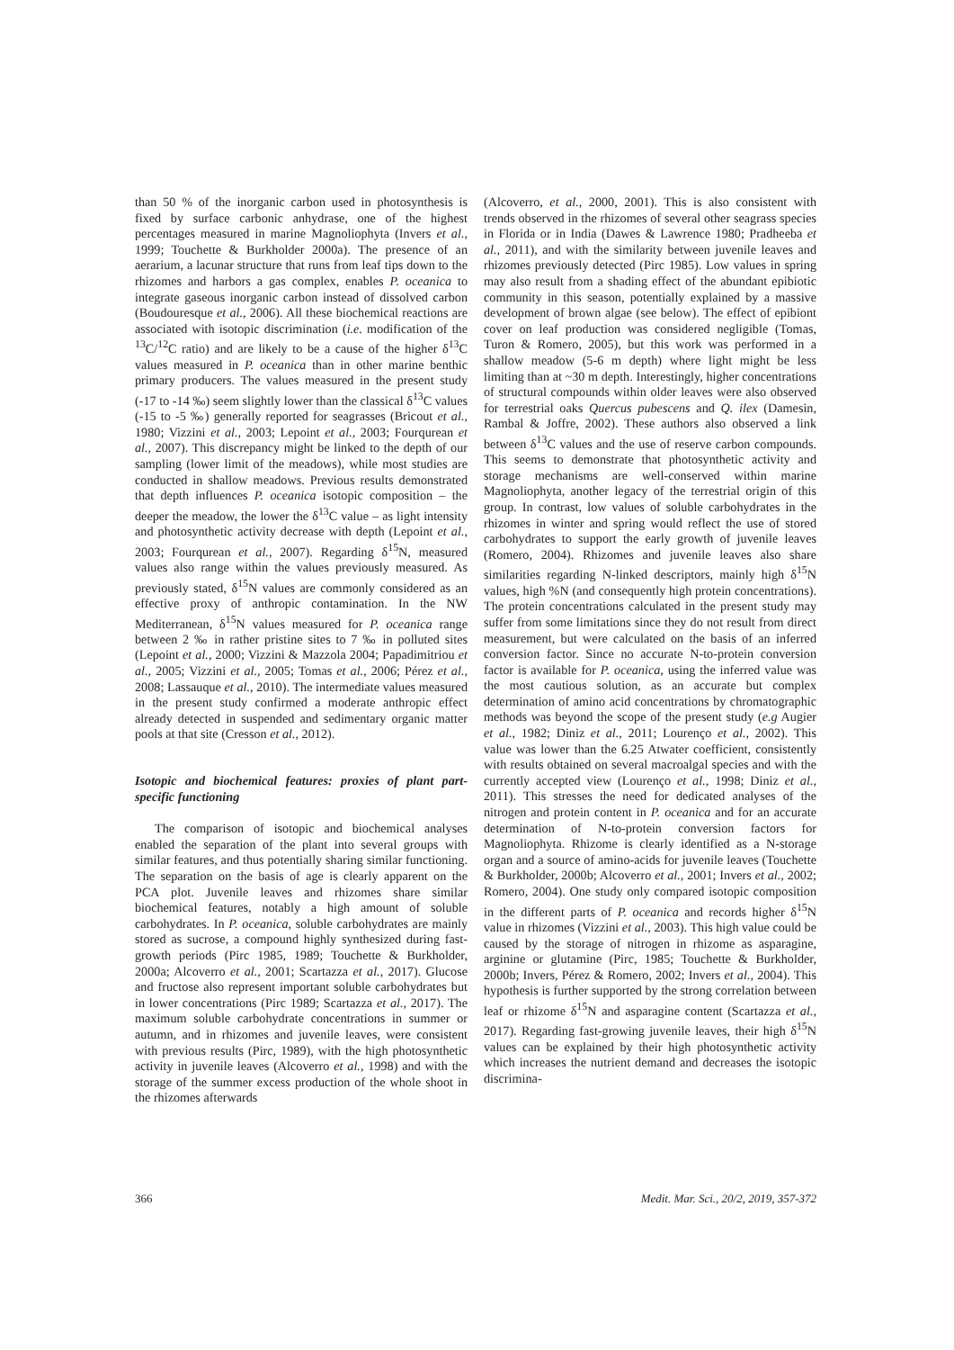than 50 % of the inorganic carbon used in photosynthesis is fixed by surface carbonic anhydrase, one of the highest percentages measured in marine Magnoliophyta (Invers et al., 1999; Touchette & Burkholder 2000a). The presence of an aerarium, a lacunar structure that runs from leaf tips down to the rhizomes and harbors a gas complex, enables P. oceanica to integrate gaseous inorganic carbon instead of dissolved carbon (Boudouresque et al., 2006). All these biochemical reactions are associated with isotopic discrimination (i.e. modification of the <sup>13</sup>C/<sup>12</sup>C ratio) and are likely to be a cause of the higher δ<sup>13</sup>C values measured in P. oceanica than in other marine benthic primary producers. The values measured in the present study (-17 to -14 ‰) seem slightly lower than the classical δ<sup>13</sup>C values (-15 to -5 ‰) generally reported for seagrasses (Bricout et al., 1980; Vizzini et al., 2003; Lepoint et al., 2003; Fourqurean et al., 2007). This discrepancy might be linked to the depth of our sampling (lower limit of the meadows), while most studies are conducted in shallow meadows. Previous results demonstrated that depth influences P. oceanica isotopic composition – the deeper the meadow, the lower the δ<sup>13</sup>C value – as light intensity and photosynthetic activity decrease with depth (Lepoint et al., 2003; Fourqurean et al., 2007). Regarding δ<sup>15</sup>N, measured values also range within the values previously measured. As previously stated, δ<sup>15</sup>N values are commonly considered as an effective proxy of anthropic contamination. In the NW Mediterranean, δ<sup>15</sup>N values measured for P. oceanica range between 2 ‰ in rather pristine sites to 7 ‰ in polluted sites (Lepoint et al., 2000; Vizzini & Mazzola 2004; Papadimitriou et al., 2005; Vizzini et al., 2005; Tomas et al., 2006; Pérez et al., 2008; Lassauque et al., 2010). The intermediate values measured in the present study confirmed a moderate anthropic effect already detected in suspended and sedimentary organic matter pools at that site (Cresson et al., 2012).
Isotopic and biochemical features: proxies of plant part-specific functioning
The comparison of isotopic and biochemical analyses enabled the separation of the plant into several groups with similar features, and thus potentially sharing similar functioning. The separation on the basis of age is clearly apparent on the PCA plot. Juvenile leaves and rhizomes share similar biochemical features, notably a high amount of soluble carbohydrates. In P. oceanica, soluble carbohydrates are mainly stored as sucrose, a compound highly synthesized during fast-growth periods (Pirc 1985, 1989; Touchette & Burkholder, 2000a; Alcoverro et al., 2001; Scartazza et al., 2017). Glucose and fructose also represent important soluble carbohydrates but in lower concentrations (Pirc 1989; Scartazza et al., 2017). The maximum soluble carbohydrate concentrations in summer or autumn, and in rhizomes and juvenile leaves, were consistent with previous results (Pirc, 1989), with the high photosynthetic activity in juvenile leaves (Alcoverro et al., 1998) and with the storage of the summer excess production of the whole shoot in the rhizomes afterwards
(Alcoverro, et al., 2000, 2001). This is also consistent with trends observed in the rhizomes of several other seagrass species in Florida or in India (Dawes & Lawrence 1980; Pradheeba et al., 2011), and with the similarity between juvenile leaves and rhizomes previously detected (Pirc 1985). Low values in spring may also result from a shading effect of the abundant epibiotic community in this season, potentially explained by a massive development of brown algae (see below). The effect of epibiont cover on leaf production was considered negligible (Tomas, Turon & Romero, 2005), but this work was performed in a shallow meadow (5-6 m depth) where light might be less limiting than at ~30 m depth. Interestingly, higher concentrations of structural compounds within older leaves were also observed for terrestrial oaks Quercus pubescens and Q. ilex (Damesin, Rambal & Joffre, 2002). These authors also observed a link between δ<sup>13</sup>C values and the use of reserve carbon compounds. This seems to demonstrate that photosynthetic activity and storage mechanisms are well-conserved within marine Magnoliophyta, another legacy of the terrestrial origin of this group. In contrast, low values of soluble carbohydrates in the rhizomes in winter and spring would reflect the use of stored carbohydrates to support the early growth of juvenile leaves (Romero, 2004). Rhizomes and juvenile leaves also share similarities regarding N-linked descriptors, mainly high δ<sup>15</sup>N values, high %N (and consequently high protein concentrations). The protein concentrations calculated in the present study may suffer from some limitations since they do not result from direct measurement, but were calculated on the basis of an inferred conversion factor. Since no accurate N-to-protein conversion factor is available for P. oceanica, using the inferred value was the most cautious solution, as an accurate but complex determination of amino acid concentrations by chromatographic methods was beyond the scope of the present study (e.g Augier et al., 1982; Diniz et al., 2011; Lourenço et al., 2002). This value was lower than the 6.25 Atwater coefficient, consistently with results obtained on several macroalgal species and with the currently accepted view (Lourenço et al., 1998; Diniz et al., 2011). This stresses the need for dedicated analyses of the nitrogen and protein content in P. oceanica and for an accurate determination of N-to-protein conversion factors for Magnoliophyta. Rhizome is clearly identified as a N-storage organ and a source of amino-acids for juvenile leaves (Touchette & Burkholder, 2000b; Alcoverro et al., 2001; Invers et al., 2002; Romero, 2004). One study only compared isotopic composition in the different parts of P. oceanica and records higher δ<sup>15</sup>N value in rhizomes (Vizzini et al., 2003). This high value could be caused by the storage of nitrogen in rhizome as asparagine, arginine or glutamine (Pirc, 1985; Touchette & Burkholder, 2000b; Invers, Pérez & Romero, 2002; Invers et al., 2004). This hypothesis is further supported by the strong correlation between leaf or rhizome δ<sup>15</sup>N and asparagine content (Scartazza et al., 2017). Regarding fast-growing juvenile leaves, their high δ<sup>15</sup>N values can be explained by their high photosynthetic activity which increases the nutrient demand and decreases the isotopic discrimina-
366 Medit. Mar. Sci., 20/2, 2019, 357-372